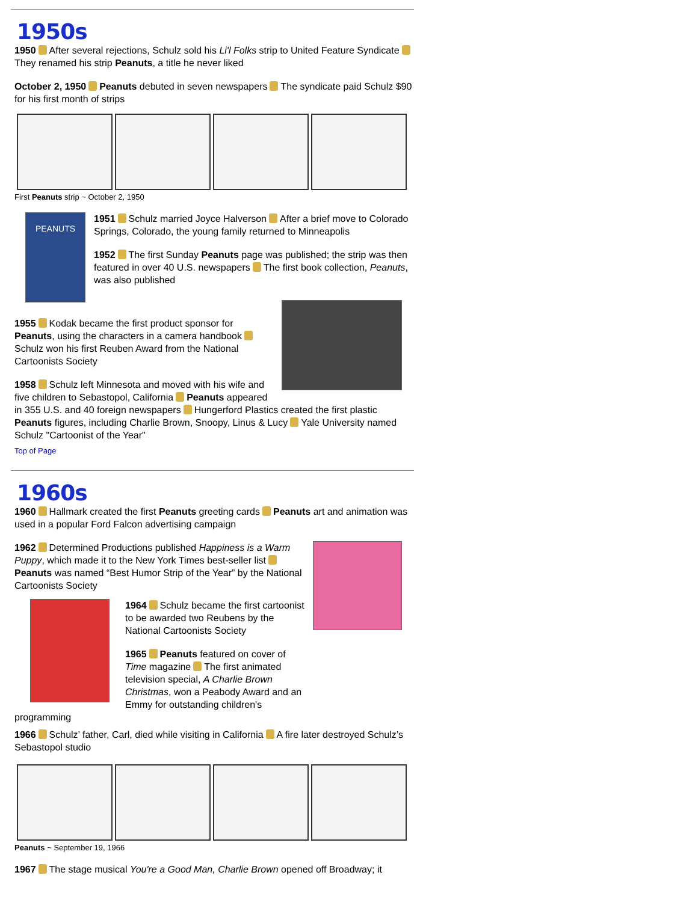1950s
1950 After several rejections, Schulz sold his Li'l Folks strip to United Feature Syndicate They renamed his strip Peanuts, a title he never liked
October 2, 1950 Peanuts debuted in seven newspapers The syndicate paid Schulz $90 for his first month of strips
First Peanuts strip ~ October 2, 1950
PEANUTS
1951 Schulz married Joyce Halverson After a brief move to Colorado Springs, Colorado, the young family returned to Minneapolis
1952 The first Sunday Peanuts page was published; the strip was then featured in over 40 U.S. newspapers The first book collection, Peanuts, was also published
1955 Kodak became the first product sponsor for Peanuts, using the characters in a camera handbook Schulz won his first Reuben Award from the National Cartoonists Society
1958 Schulz left Minnesota and moved with his wife and five children to Sebastopol, California Peanuts appeared in 355 U.S. and 40 foreign newspapers Hungerford Plastics created the first plastic Peanuts figures, including Charlie Brown, Snoopy, Linus & Lucy Yale University named Schulz "Cartoonist of the Year"
Top of Page
1960s
1960 Hallmark created the first Peanuts greeting cards Peanuts art and animation was used in a popular Ford Falcon advertising campaign
1962 Determined Productions published Happiness is a Warm Puppy, which made it to the New York Times best-seller list Peanuts was named “Best Humor Strip of the Year” by the National Cartoonists Society
1964 Schulz became the first cartoonist to be awarded two Reubens by the National Cartoonists Society
1965 Peanuts featured on cover of Time magazine The first animated television special, A Charlie Brown Christmas, won a Peabody Award and an Emmy for outstanding children's programming
1966 Schulz’ father, Carl, died while visiting in California A fire later destroyed Schulz’s Sebastopol studio
Peanuts ~ September 19, 1966
1967 The stage musical You're a Good Man, Charlie Brown opened off Broadway; it